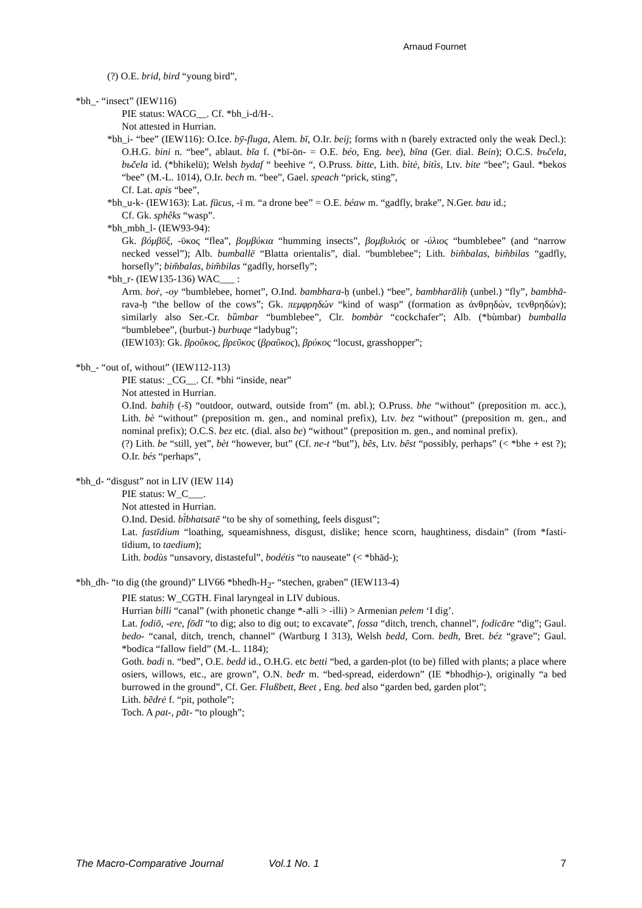Arnaud Fournet
(?) O.E. brid, bird “young bird”,
*bh_- “insect” (IEW116)
PIE status: WACG__. Cf. *bh_i-d/H-.
Not attested in Hurrian.
*bh_i- “bee” (IEW116): O.Ice. bȳ-fluga, Alem. bī, O.Ir. beij; forms with n (barely extracted only the weak Decl.): O.H.G. bini n. “bee”, ablaut. bīa f. (*bī-ōn- = O.E. béo, Eng. bee), bīna (Ger. dial. Bein); O.C.S. bъčela, bьčela id. (*bhikelü); Welsh bydaf “ beehive “, O.Pruss. bitte, Lith. bìtė, bitìs, Ltv. bite “bee”; Gaul. *bekos “bee” (M.-L. 1014), O.Ir. bech m. “bee”, Gael. speach “prick, sting”,
Cf. Lat. apis “bee”,
*bh_u-k- (IEW163): Lat. fūcus, -ī m. “a drone bee” = O.E. béaw m. “gadfly, brake”, N.Ger. bau id.;
Cf. Gk. sphêks “wasp”.
*bh_mbh_l- (IEW93-94):
Gk. βόμβῡξ, -ῡκος “flea”, βομβύκια “humming insects”, βομβυλιός or -ύλιος “bumblebee” (and “narrow necked vessel”); Alb. bumballë “Blatta orientalis”, dial. “bumblebee”; Lith. bim̃balas, bim̃bilas “gadfly, horsefly”; bim̃balas, bim̃bilas “gadfly, horsefly”;
*bh_r- (IEW135-136) WAC___ :
Arm. boṙ, -oy “bumblebee, hornet”, O.Ind. bambhara-ḥ (unbel.) “bee”, bambharāliḥ (unbel.) “fly”, bambhā-rava-ḥ “the bellow of the cows”; Gk. πεμφρηδών “kind of wasp” (formation as ἀνθρηδών, τενθρηδών); similarly also Ser.-Cr. bȕmbar “bumblebee”, Clr. bombàr “cockchafer”; Alb. (*bùmbar) bumballa “bumblebee”, (burbut-) burbuqe “ladybug”;
(IEW103): Gk. βροῦκος, βρεῦκος (βραῦκος), βρύκος “locust, grasshopper”;
*bh_- “out of, without” (IEW112-113)
PIE status: _CG__. Cf. *bhi “inside, near”
Not attested in Hurrian.
O.Ind. bahiḥ (-š) “outdoor, outward, outside from” (m. abl.); O.Pruss. bhe “without” (preposition m. acc.), Lith. bè “without” (preposition m. gen., and nominal prefix), Ltv. bez “without” (preposition m. gen., and nominal prefix); O.C.S. bez etc. (dial. also be) “without” (preposition m. gen., and nominal prefix).
(?) Lith. be “still, yet”, bèt “however, but” (Cf. ne-t “but”), bẽs, Ltv. bȇst “possibly, perhaps” (< *bhe + est ?); O.Ir. bés “perhaps”,
*bh_d- “disgust” not in LIV (IEW 114)
PIE status: W_C___.
Not attested in Hurrian.
O.Ind. Desid. bī́bhatsatē “to be shy of something, feels disgust”;
Lat. fastīdium “loathing, squeamishness, disgust, dislike; hence scorn, haughtiness, disdain” (from *fasti-tīdium, to taedium);
Lith. bodùs “unsavory, distasteful”, bodétis “to nauseate” (< *bhād-);
*bh_dh- “to dig (the ground)” LIV66 *bhedh-H<sub>2</sub>- “stechen, graben” (IEW113-4)
PIE status: W_CGTH. Final laryngeal in LIV dubious.
Hurrian billi “canal” (with phonetic change *-alli > -illi) > Armenian pełem ‘I dig’.
Lat. fodiō, -ere, fōdī “to dig; also to dig out; to excavate”, fossa “ditch, trench, channel”, fodicāre “dig”; Gaul. bedo- “canal, ditch, trench, channel” (Wartburg I 313), Welsh bedd, Corn. bedh, Bret. béz “grave”; Gaul. *bodīca “fallow field” (M.-L. 1184);
Goth. badi n. “bed”, O.E. bedd id., O.H.G. etc betti “bed, a garden-plot (to be) filled with plants; a place where osiers, willows, etc., are grown”, O.N. beđr m. “bed-spread, eiderdown” (IE *bhodhi̯o-), originally “a bed burrowed in the ground”, Cf. Ger. Flußbett, Beet , Eng. bed also “garden bed, garden plot”;
Lith. bẽdrė f. “pit, pothole”;
Toch. A pat-, pāt- “to plough”;
The Macro-Comparative Journal Vol.1 No. 1 7